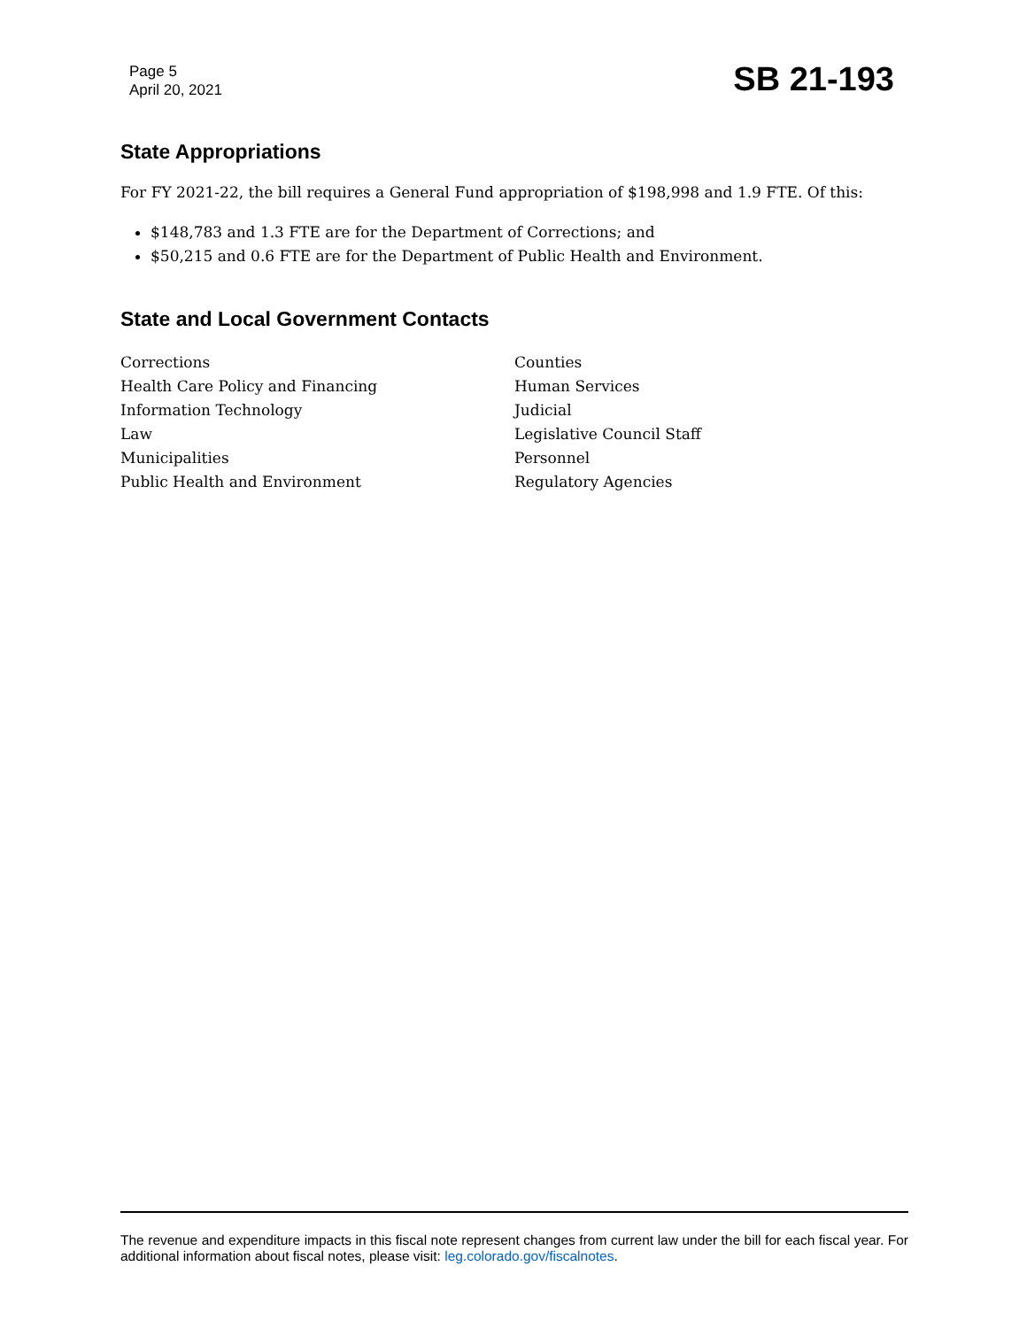Page 5
April 20, 2021
SB 21-193
State Appropriations
For FY 2021-22, the bill requires a General Fund appropriation of $198,998 and 1.9 FTE. Of this:
$148,783 and 1.3 FTE are for the Department of Corrections; and
$50,215 and 0.6 FTE are for the Department of Public Health and Environment.
State and Local Government Contacts
Corrections
Health Care Policy and Financing
Information Technology
Law
Municipalities
Public Health and Environment
Counties
Human Services
Judicial
Legislative Council Staff
Personnel
Regulatory Agencies
The revenue and expenditure impacts in this fiscal note represent changes from current law under the bill for each fiscal year. For additional information about fiscal notes, please visit: leg.colorado.gov/fiscalnotes.